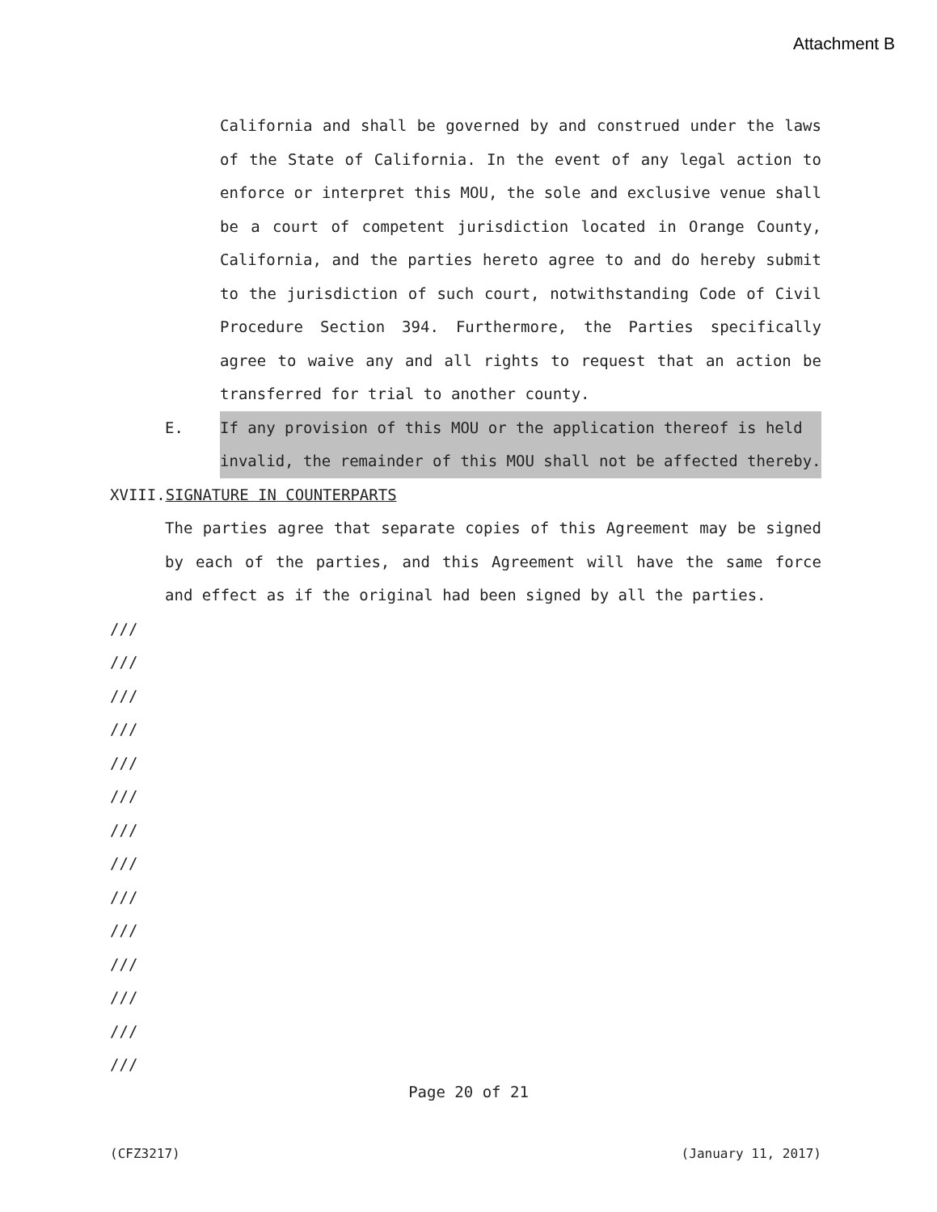Attachment B
California and shall be governed by and construed under the laws of the State of California. In the event of any legal action to enforce or interpret this MOU, the sole and exclusive venue shall be a court of competent jurisdiction located in Orange County, California, and the parties hereto agree to and do hereby submit to the jurisdiction of such court, notwithstanding Code of Civil Procedure Section 394. Furthermore, the Parties specifically agree to waive any and all rights to request that an action be transferred for trial to another county.
E. If any provision of this MOU or the application thereof is held invalid, the remainder of this MOU shall not be affected thereby.
XVIII.SIGNATURE IN COUNTERPARTS
The parties agree that separate copies of this Agreement may be signed by each of the parties, and this Agreement will have the same force and effect as if the original had been signed by all the parties.
///
///
///
///
///
///
///
///
///
///
///
///
///
///
Page 20 of 21
(CFZ3217) (January 11, 2017)